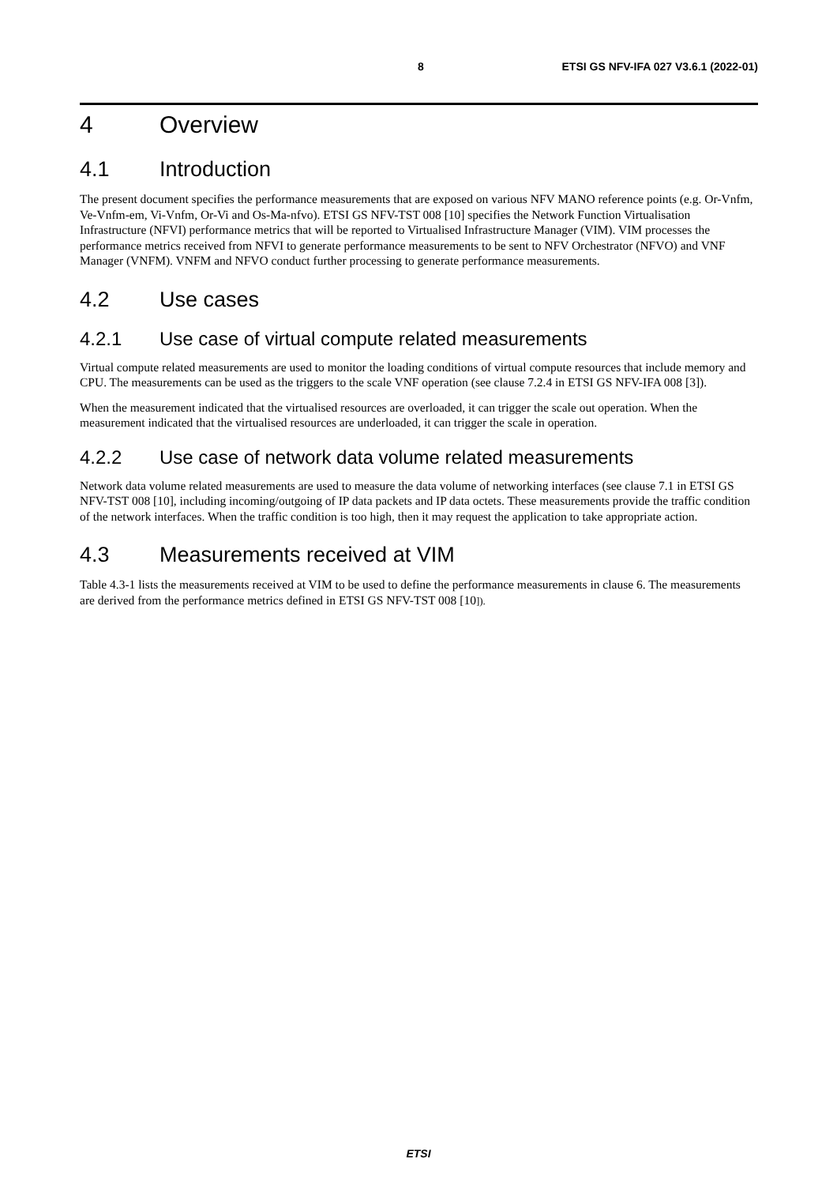8 ETSI GS NFV-IFA 027 V3.6.1 (2022-01)
4 Overview
4.1 Introduction
The present document specifies the performance measurements that are exposed on various NFV MANO reference points (e.g. Or-Vnfm, Ve-Vnfm-em, Vi-Vnfm, Or-Vi and Os-Ma-nfvo). ETSI GS NFV-TST 008 [10] specifies the Network Function Virtualisation Infrastructure (NFVI) performance metrics that will be reported to Virtualised Infrastructure Manager (VIM). VIM processes the performance metrics received from NFVI to generate performance measurements to be sent to NFV Orchestrator (NFVO) and VNF Manager (VNFM). VNFM and NFVO conduct further processing to generate performance measurements.
4.2 Use cases
4.2.1 Use case of virtual compute related measurements
Virtual compute related measurements are used to monitor the loading conditions of virtual compute resources that include memory and CPU. The measurements can be used as the triggers to the scale VNF operation (see clause 7.2.4 in ETSI GS NFV-IFA 008 [3]).
When the measurement indicated that the virtualised resources are overloaded, it can trigger the scale out operation. When the measurement indicated that the virtualised resources are underloaded, it can trigger the scale in operation.
4.2.2 Use case of network data volume related measurements
Network data volume related measurements are used to measure the data volume of networking interfaces (see clause 7.1 in ETSI GS NFV-TST 008 [10], including incoming/outgoing of IP data packets and IP data octets. These measurements provide the traffic condition of the network interfaces. When the traffic condition is too high, then it may request the application to take appropriate action.
4.3 Measurements received at VIM
Table 4.3-1 lists the measurements received at VIM to be used to define the performance measurements in clause 6. The measurements are derived from the performance metrics defined in ETSI GS NFV-TST 008 [10]).
ETSI